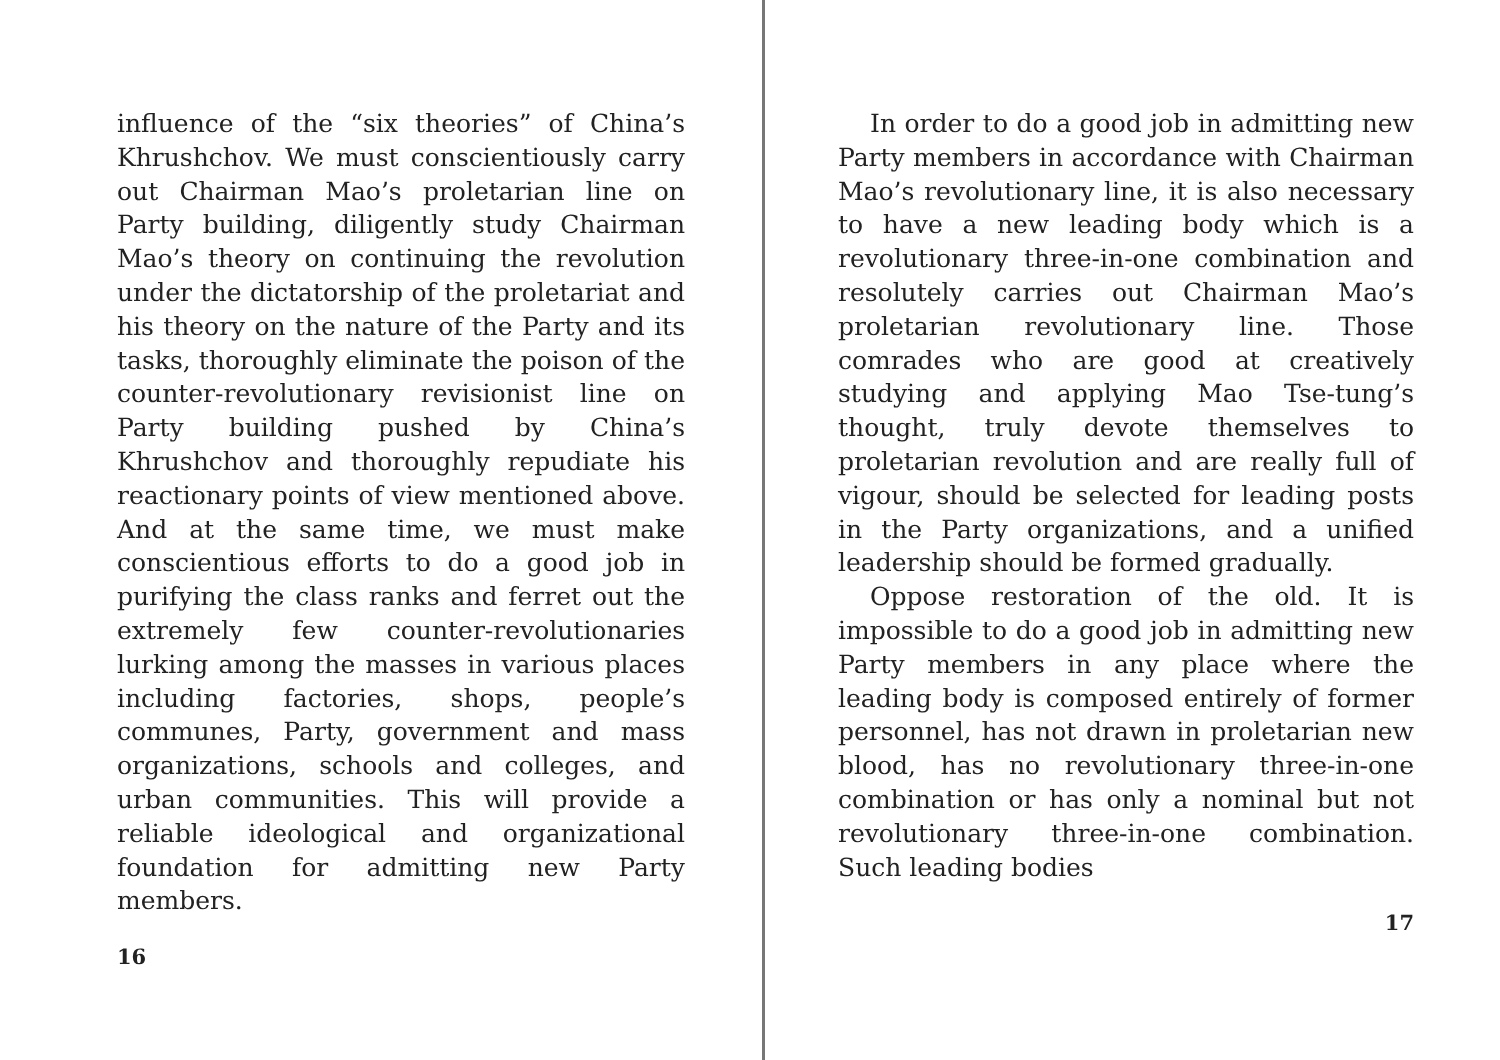influence of the “six theories” of China’s Khrushchov. We must conscientiously carry out Chairman Mao’s proletarian line on Party building, diligently study Chairman Mao’s theory on continuing the revolution under the dictatorship of the proletariat and his theory on the nature of the Party and its tasks, thoroughly eliminate the poison of the counter-revolutionary revisionist line on Party building pushed by China’s Khrushchov and thoroughly repudiate his reactionary points of view mentioned above. And at the same time, we must make conscientious efforts to do a good job in purifying the class ranks and ferret out the extremely few counter-revolutionaries lurking among the masses in various places including factories, shops, people’s communes, Party, government and mass organizations, schools and colleges, and urban communities. This will provide a reliable ideological and organizational foundation for admitting new Party members.
16
In order to do a good job in admitting new Party members in accordance with Chairman Mao’s revolutionary line, it is also necessary to have a new leading body which is a revolutionary three-in-one combination and resolutely carries out Chairman Mao’s proletarian revolutionary line. Those comrades who are good at creatively studying and applying Mao Tse-tung’s thought, truly devote themselves to proletarian revolution and are really full of vigour, should be selected for leading posts in the Party organizations, and a unified leadership should be formed gradually.
Oppose restoration of the old. It is impossible to do a good job in admitting new Party members in any place where the leading body is composed entirely of former personnel, has not drawn in proletarian new blood, has no revolutionary three-in-one combination or has only a nominal but not revolutionary three-in-one combination. Such leading bodies
17